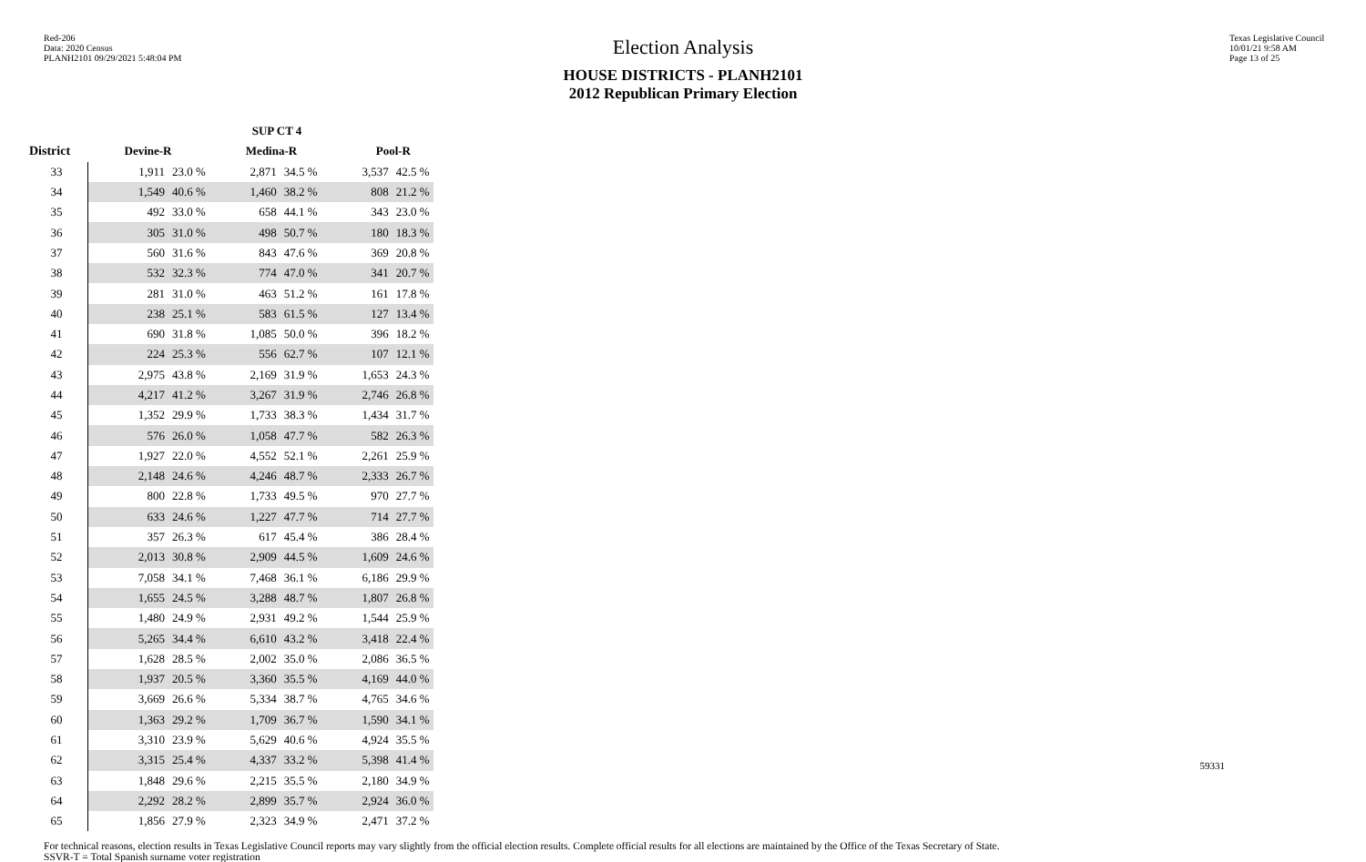Red-206
Data: 2020 Census
PLANH2101 09/29/2021 5:48:04 PM
Texas Legislative Council
10/01/21 9:58 AM
Page 13 of 25
Election Analysis
HOUSE DISTRICTS - PLANH2101
2012 Republican Primary Election
| | SUP CT 4 | | | | | |
| --- | --- | --- | --- | --- | --- | --- |
| District | Devine-R | | Medina-R | | Pool-R | |
| 33 | 1,911 | 23.0 % | 2,871 | 34.5 % | 3,537 | 42.5 % |
| 34 | 1,549 | 40.6 % | 1,460 | 38.2 % | 808 | 21.2 % |
| 35 | 492 | 33.0 % | 658 | 44.1 % | 343 | 23.0 % |
| 36 | 305 | 31.0 % | 498 | 50.7 % | 180 | 18.3 % |
| 37 | 560 | 31.6 % | 843 | 47.6 % | 369 | 20.8 % |
| 38 | 532 | 32.3 % | 774 | 47.0 % | 341 | 20.7 % |
| 39 | 281 | 31.0 % | 463 | 51.2 % | 161 | 17.8 % |
| 40 | 238 | 25.1 % | 583 | 61.5 % | 127 | 13.4 % |
| 41 | 690 | 31.8 % | 1,085 | 50.0 % | 396 | 18.2 % |
| 42 | 224 | 25.3 % | 556 | 62.7 % | 107 | 12.1 % |
| 43 | 2,975 | 43.8 % | 2,169 | 31.9 % | 1,653 | 24.3 % |
| 44 | 4,217 | 41.2 % | 3,267 | 31.9 % | 2,746 | 26.8 % |
| 45 | 1,352 | 29.9 % | 1,733 | 38.3 % | 1,434 | 31.7 % |
| 46 | 576 | 26.0 % | 1,058 | 47.7 % | 582 | 26.3 % |
| 47 | 1,927 | 22.0 % | 4,552 | 52.1 % | 2,261 | 25.9 % |
| 48 | 2,148 | 24.6 % | 4,246 | 48.7 % | 2,333 | 26.7 % |
| 49 | 800 | 22.8 % | 1,733 | 49.5 % | 970 | 27.7 % |
| 50 | 633 | 24.6 % | 1,227 | 47.7 % | 714 | 27.7 % |
| 51 | 357 | 26.3 % | 617 | 45.4 % | 386 | 28.4 % |
| 52 | 2,013 | 30.8 % | 2,909 | 44.5 % | 1,609 | 24.6 % |
| 53 | 7,058 | 34.1 % | 7,468 | 36.1 % | 6,186 | 29.9 % |
| 54 | 1,655 | 24.5 % | 3,288 | 48.7 % | 1,807 | 26.8 % |
| 55 | 1,480 | 24.9 % | 2,931 | 49.2 % | 1,544 | 25.9 % |
| 56 | 5,265 | 34.4 % | 6,610 | 43.2 % | 3,418 | 22.4 % |
| 57 | 1,628 | 28.5 % | 2,002 | 35.0 % | 2,086 | 36.5 % |
| 58 | 1,937 | 20.5 % | 3,360 | 35.5 % | 4,169 | 44.0 % |
| 59 | 3,669 | 26.6 % | 5,334 | 38.7 % | 4,765 | 34.6 % |
| 60 | 1,363 | 29.2 % | 1,709 | 36.7 % | 1,590 | 34.1 % |
| 61 | 3,310 | 23.9 % | 5,629 | 40.6 % | 4,924 | 35.5 % |
| 62 | 3,315 | 25.4 % | 4,337 | 33.2 % | 5,398 | 41.4 % |
| 63 | 1,848 | 29.6 % | 2,215 | 35.5 % | 2,180 | 34.9 % |
| 64 | 2,292 | 28.2 % | 2,899 | 35.7 % | 2,924 | 36.0 % |
| 65 | 1,856 | 27.9 % | 2,323 | 34.9 % | 2,471 | 37.2 % |
For technical reasons, election results in Texas Legislative Council reports may vary slightly from the official election results. Complete official results for all elections are maintained by the Office of the Texas Secretary of State.
SSVR-T = Total Spanish surname voter registration
59331